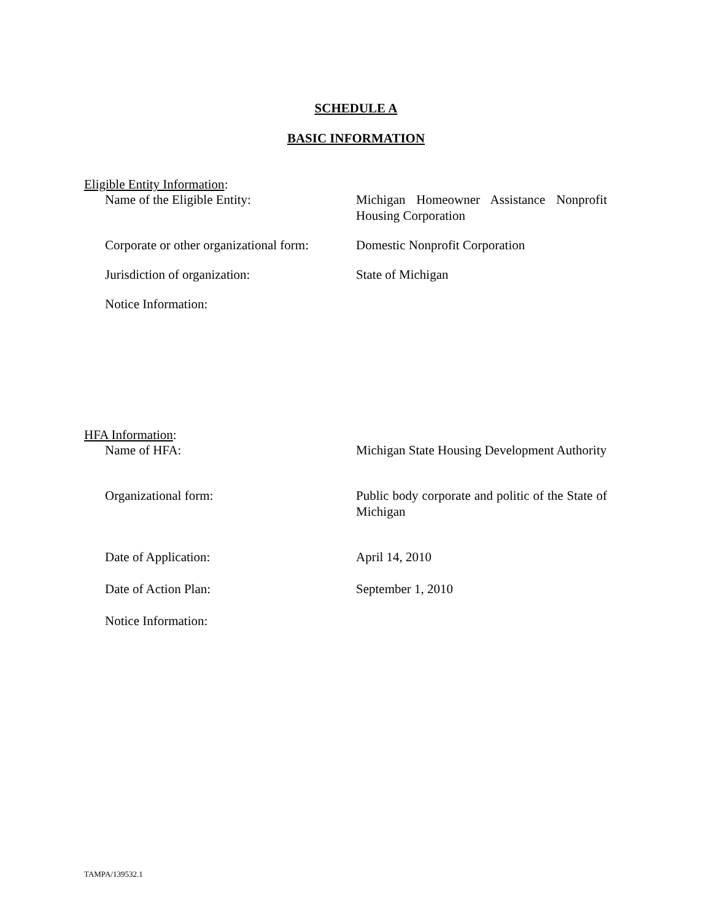SCHEDULE A
BASIC INFORMATION
Eligible Entity Information:
Name of the Eligible Entity: Michigan Homeowner Assistance Nonprofit Housing Corporation
Corporate or other organizational form:
Domestic Nonprofit Corporation
Jurisdiction of organization: State of Michigan
Notice Information:
HFA Information:
Name of HFA: Michigan State Housing Development Authority
Organizational form: Public body corporate and politic of the State of Michigan
Date of Application: April 14, 2010
Date of Action Plan: September 1, 2010
Notice Information:
TAMPA/139532.1